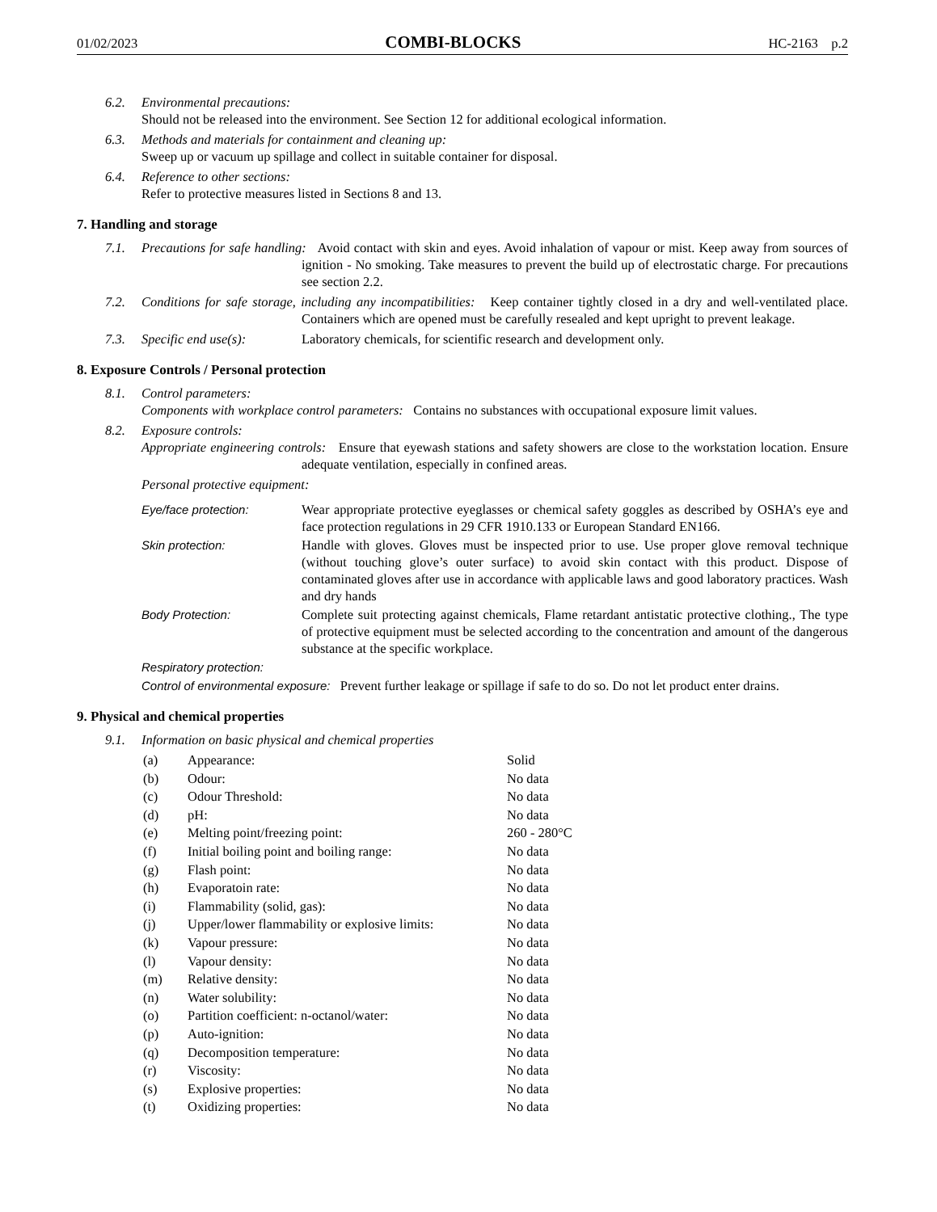01/02/2023 COMBI-BLOCKS HC-2163 p.2
6.2. Environmental precautions:
Should not be released into the environment. See Section 12 for additional ecological information.
6.3. Methods and materials for containment and cleaning up:
Sweep up or vacuum up spillage and collect in suitable container for disposal.
6.4. Reference to other sections:
Refer to protective measures listed in Sections 8 and 13.
7. Handling and storage
7.1. Precautions for safe handling: Avoid contact with skin and eyes. Avoid inhalation of vapour or mist. Keep away from sources of ignition - No smoking. Take measures to prevent the build up of electrostatic charge. For precautions see section 2.2.
7.2. Conditions for safe storage, including any incompatibilities: Keep container tightly closed in a dry and well-ventilated place. Containers which are opened must be carefully resealed and kept upright to prevent leakage.
7.3. Specific end use(s): Laboratory chemicals, for scientific research and development only.
8. Exposure Controls / Personal protection
8.1. Control parameters:
Components with workplace control parameters: Contains no substances with occupational exposure limit values.
8.2. Exposure controls:
Appropriate engineering controls: Ensure that eyewash stations and safety showers are close to the workstation location. Ensure adequate ventilation, especially in confined areas.
Personal protective equipment:
Eye/face protection: Wear appropriate protective eyeglasses or chemical safety goggles as described by OSHA’s eye and face protection regulations in 29 CFR 1910.133 or European Standard EN166.
Skin protection: Handle with gloves. Gloves must be inspected prior to use. Use proper glove removal technique (without touching glove’s outer surface) to avoid skin contact with this product. Dispose of contaminated gloves after use in accordance with applicable laws and good laboratory practices. Wash and dry hands
Body Protection: Complete suit protecting against chemicals, Flame retardant antistatic protective clothing., The type of protective equipment must be selected according to the concentration and amount of the dangerous substance at the specific workplace.
Respiratory protection:
Control of environmental exposure: Prevent further leakage or spillage if safe to do so. Do not let product enter drains.
9. Physical and chemical properties
9.1. Information on basic physical and chemical properties
| (a) | Appearance: | Solid |
| (b) | Odour: | No data |
| (c) | Odour Threshold: | No data |
| (d) | pH: | No data |
| (e) | Melting point/freezing point: | 260 - 280°C |
| (f) | Initial boiling point and boiling range: | No data |
| (g) | Flash point: | No data |
| (h) | Evaporatoin rate: | No data |
| (i) | Flammability (solid, gas): | No data |
| (j) | Upper/lower flammability or explosive limits: | No data |
| (k) | Vapour pressure: | No data |
| (l) | Vapour density: | No data |
| (m) | Relative density: | No data |
| (n) | Water solubility: | No data |
| (o) | Partition coefficient: n-octanol/water: | No data |
| (p) | Auto-ignition: | No data |
| (q) | Decomposition temperature: | No data |
| (r) | Viscosity: | No data |
| (s) | Explosive properties: | No data |
| (t) | Oxidizing properties: | No data |